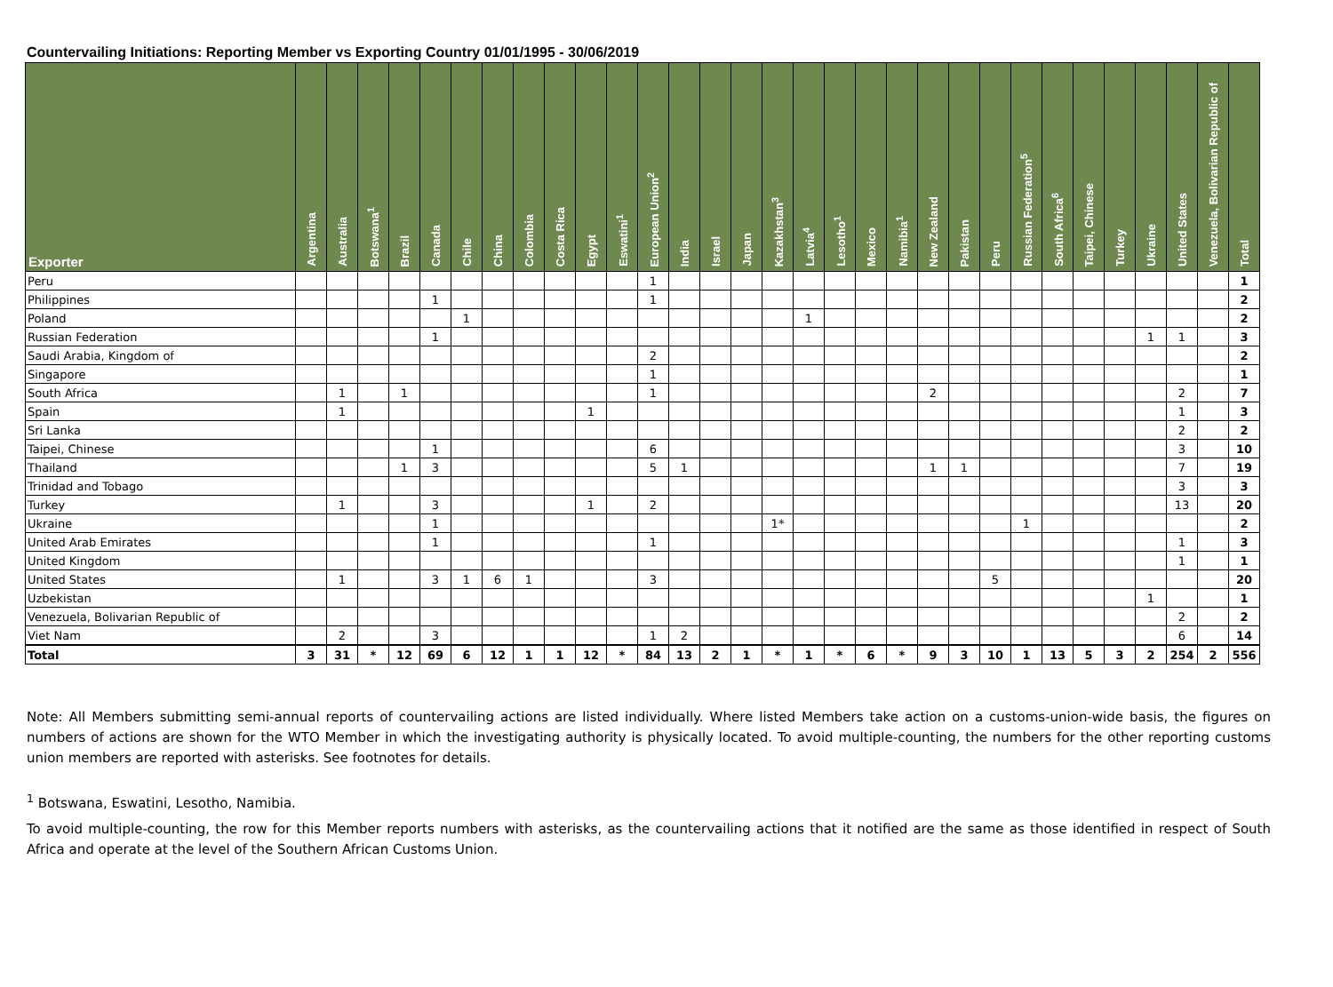Countervailing Initiations: Reporting Member vs Exporting Country 01/01/1995 - 30/06/2019
| Exporter | Argentina | Australia | Botswana<sup>1</sup> | Brazil | Canada | Chile | China | Colombia | Costa Rica | Egypt | Eswatini<sup>1</sup> | European Union<sup>2</sup> | India | Israel | Japan | Kazakhstan<sup>3</sup> | Latvia<sup>4</sup> | Lesotho<sup>1</sup> | Mexico | Namibia<sup>1</sup> | New Zealand | Pakistan | Peru | Russian Federation<sup>5</sup> | South Africa<sup>6</sup> | Taipei, Chinese | Turkey | Ukraine | United States | Venezuela, Bolivarian Republic of | Total |
| --- | --- | --- | --- | --- | --- | --- | --- | --- | --- | --- | --- | --- | --- | --- | --- | --- | --- | --- | --- | --- | --- | --- | --- | --- | --- | --- | --- | --- | --- | --- | --- |
| Peru | | | | | | | | | | | | 1 | | | | | | | | | | | | | | | | | | | 1 |
| Philippines | | | | | 1 | | | | | | | 1 | | | | | | | | | | | | | | | | | | | 2 |
| Poland | | | | | | 1 | | | | | | | | | | | 1 | | | | | | | | | | | | | | 2 |
| Russian Federation | | | | | 1 | | | | | | | | | | | | | | | | | | | | | | | 1 | 1 | | 3 |
| Saudi Arabia, Kingdom of | | | | | | | | | | | | 2 | | | | | | | | | | | | | | | | | | | 2 |
| Singapore | | | | | | | | | | | | 1 | | | | | | | | | | | | | | | | | | | 1 |
| South Africa | | 1 | | 1 | | | | | | | | 1 | | | | | | | | | 2 | | | | | | | | 2 | | 7 |
| Spain | | 1 | | | | | | | | 1 | | | | | | | | | | | | | | | | | | | 1 | | 3 |
| Sri Lanka | | | | | | | | | | | | | | | | | | | | | | | | | | | | | 2 | | 2 |
| Taipei, Chinese | | | | | 1 | | | | | | | 6 | | | | | | | | | | | | | | | | | 3 | | 10 |
| Thailand | | | | 1 | 3 | | | | | | | 5 | 1 | | | | | | | | 1 | 1 | | | | | | | 7 | | 19 |
| Trinidad and Tobago | | | | | | | | | | | | | | | | | | | | | | | | | | | | | 3 | | 3 |
| Turkey | | 1 | | | 3 | | | | | 1 | | 2 | | | | | | | | | | | | | | | | | 13 | | 20 |
| Ukraine | | | | | 1 | | | | | | | | | | | 1* | | | | | | | | 1 | | | | | | | 2 |
| United Arab Emirates | | | | | 1 | | | | | | | 1 | | | | | | | | | | | | | | | | | 1 | | 3 |
| United Kingdom | | | | | | | | | | | | | | | | | | | | | | | | | | | | | 1 | | 1 |
| United States | | 1 | | | 3 | 1 | 6 | 1 | | | | 3 | | | | | | | | | | | 5 | | | | | | | | 20 |
| Uzbekistan | | | | | | | | | | | | | | | | | | | | | | | | | | | | 1 | | | 1 |
| Venezuela, Bolivarian Republic of | | | | | | | | | | | | | | | | | | | | | | | | | | | | | 2 | | 2 |
| Viet Nam | | 2 | | | 3 | | | | | | | 1 | 2 | | | | | | | | | | | | | | | | 6 | | 14 |
| Total | 3 | 31 | * | 12 | 69 | 6 | 12 | 1 | 1 | 12 | * | 84 | 13 | 2 | 1 | * | 1 | * | 6 | * | 9 | 3 | 10 | 1 | 13 | 5 | 3 | 2 | 254 | 2 | 556 |
Note: All Members submitting semi-annual reports of countervailing actions are listed individually. Where listed Members take action on a customs-union-wide basis, the figures on numbers of actions are shown for the WTO Member in which the investigating authority is physically located. To avoid multiple-counting, the numbers for the other reporting customs union members are reported with asterisks. See footnotes for details.
<sup>1</sup> Botswana, Eswatini, Lesotho, Namibia.
To avoid multiple-counting, the row for this Member reports numbers with asterisks, as the countervailing actions that it notified are the same as those identified in respect of South Africa and operate at the level of the Southern African Customs Union.